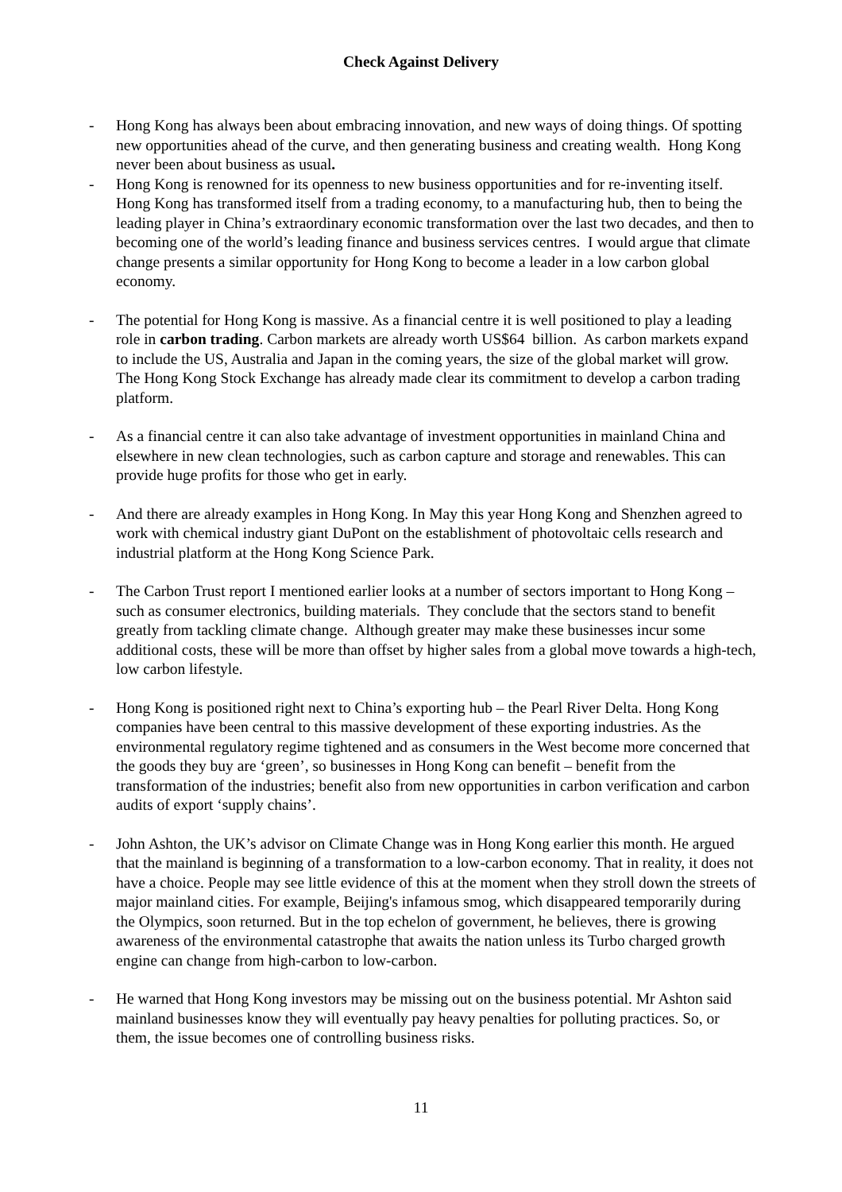Check Against Delivery
- Hong Kong has always been about embracing innovation, and new ways of doing things. Of spotting new opportunities ahead of the curve, and then generating business and creating wealth. Hong Kong never been about business as usual.
- Hong Kong is renowned for its openness to new business opportunities and for re-inventing itself. Hong Kong has transformed itself from a trading economy, to a manufacturing hub, then to being the leading player in China’s extraordinary economic transformation over the last two decades, and then to becoming one of the world’s leading finance and business services centres. I would argue that climate change presents a similar opportunity for Hong Kong to become a leader in a low carbon global economy.
- The potential for Hong Kong is massive. As a financial centre it is well positioned to play a leading role in carbon trading. Carbon markets are already worth US$64 billion. As carbon markets expand to include the US, Australia and Japan in the coming years, the size of the global market will grow. The Hong Kong Stock Exchange has already made clear its commitment to develop a carbon trading platform.
- As a financial centre it can also take advantage of investment opportunities in mainland China and elsewhere in new clean technologies, such as carbon capture and storage and renewables. This can provide huge profits for those who get in early.
- And there are already examples in Hong Kong. In May this year Hong Kong and Shenzhen agreed to work with chemical industry giant DuPont on the establishment of photovoltaic cells research and industrial platform at the Hong Kong Science Park.
- The Carbon Trust report I mentioned earlier looks at a number of sectors important to Hong Kong – such as consumer electronics, building materials. They conclude that the sectors stand to benefit greatly from tackling climate change. Although greater may make these businesses incur some additional costs, these will be more than offset by higher sales from a global move towards a high-tech, low carbon lifestyle.
- Hong Kong is positioned right next to China’s exporting hub – the Pearl River Delta. Hong Kong companies have been central to this massive development of these exporting industries. As the environmental regulatory regime tightened and as consumers in the West become more concerned that the goods they buy are ‘green’, so businesses in Hong Kong can benefit – benefit from the transformation of the industries; benefit also from new opportunities in carbon verification and carbon audits of export ‘supply chains’.
- John Ashton, the UK’s advisor on Climate Change was in Hong Kong earlier this month. He argued that the mainland is beginning of a transformation to a low-carbon economy. That in reality, it does not have a choice. People may see little evidence of this at the moment when they stroll down the streets of major mainland cities. For example, Beijing's infamous smog, which disappeared temporarily during the Olympics, soon returned. But in the top echelon of government, he believes, there is growing awareness of the environmental catastrophe that awaits the nation unless its Turbo charged growth engine can change from high-carbon to low-carbon.
- He warned that Hong Kong investors may be missing out on the business potential. Mr Ashton said mainland businesses know they will eventually pay heavy penalties for polluting practices. So, or them, the issue becomes one of controlling business risks.
11